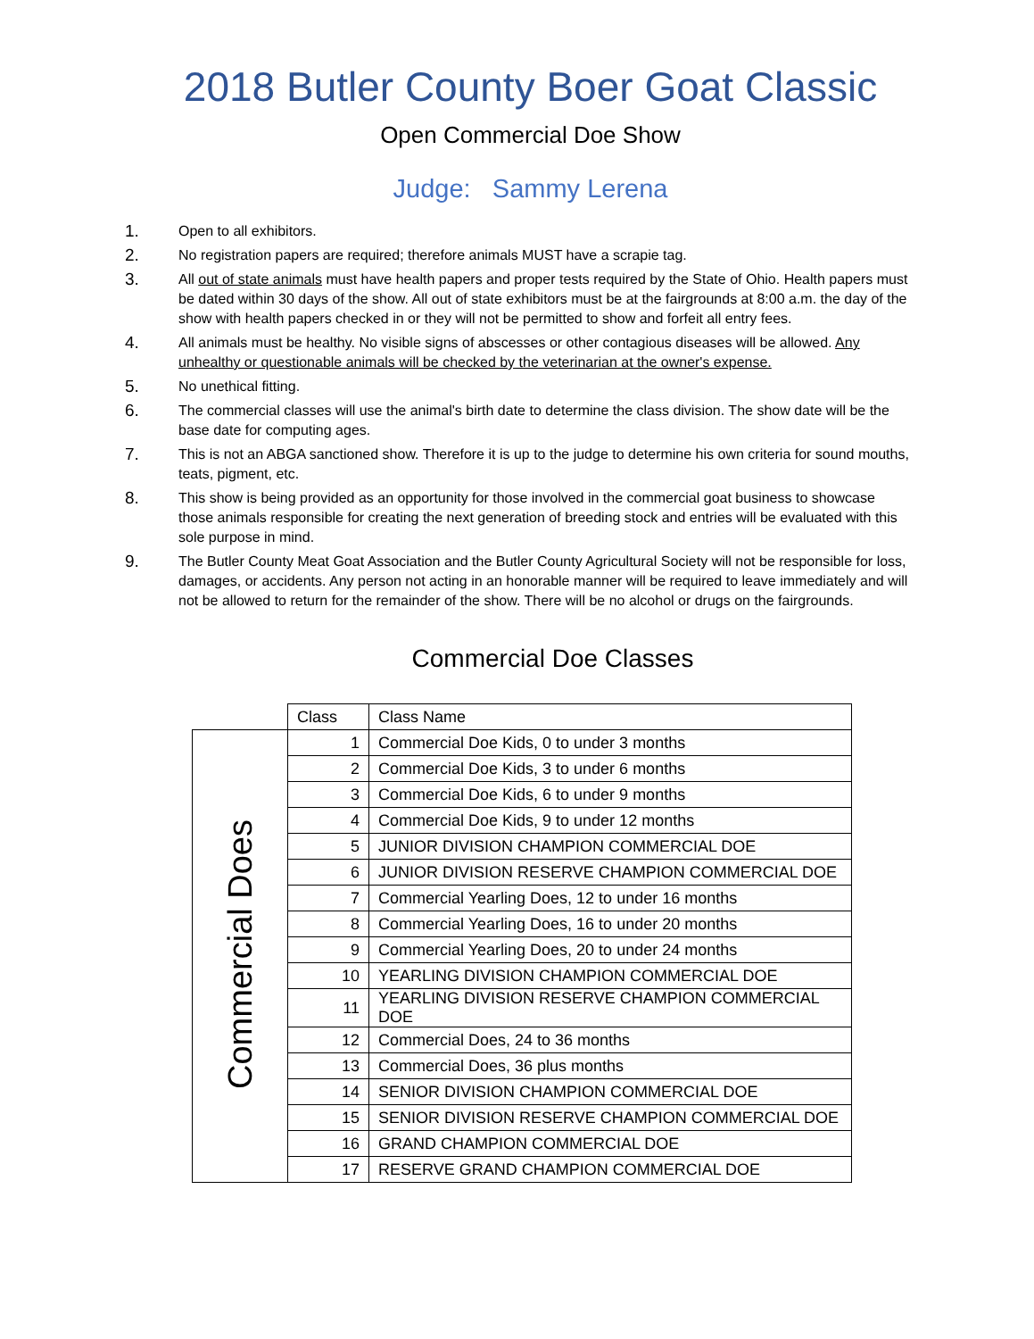2018 Butler County Boer Goat Classic
Open Commercial Doe Show
Judge: Sammy Lerena
1. Open to all exhibitors.
2. No registration papers are required; therefore animals MUST have a scrapie tag.
3. All out of state animals must have health papers and proper tests required by the State of Ohio. Health papers must be dated within 30 days of the show. All out of state exhibitors must be at the fairgrounds at 8:00 a.m. the day of the show with health papers checked in or they will not be permitted to show and forfeit all entry fees.
4. All animals must be healthy. No visible signs of abscesses or other contagious diseases will be allowed. Any unhealthy or questionable animals will be checked by the veterinarian at the owner's expense.
5. No unethical fitting.
6. The commercial classes will use the animal's birth date to determine the class division. The show date will be the base date for computing ages.
7. This is not an ABGA sanctioned show. Therefore it is up to the judge to determine his own criteria for sound mouths, teats, pigment, etc.
8. This show is being provided as an opportunity for those involved in the commercial goat business to showcase those animals responsible for creating the next generation of breeding stock and entries will be evaluated with this sole purpose in mind.
9. The Butler County Meat Goat Association and the Butler County Agricultural Society will not be responsible for loss, damages, or accidents. Any person not acting in an honorable manner will be required to leave immediately and will not be allowed to return for the remainder of the show. There will be no alcohol or drugs on the fairgrounds.
Commercial Doe Classes
| | Class | Class Name |
| Commercial Does | 1 | Commercial Doe Kids, 0 to under 3 months |
| | 2 | Commercial Doe Kids, 3 to under 6 months |
| | 3 | Commercial Doe Kids, 6 to under 9 months |
| | 4 | Commercial Doe Kids, 9 to under 12 months |
| | 5 | JUNIOR DIVISION CHAMPION COMMERCIAL DOE |
| | 6 | JUNIOR DIVISION RESERVE CHAMPION COMMERCIAL DOE |
| | 7 | Commercial Yearling Does, 12 to under 16 months |
| | 8 | Commercial Yearling Does, 16 to under 20 months |
| | 9 | Commercial Yearling Does, 20 to under 24 months |
| | 10 | YEARLING DIVISION CHAMPION COMMERCIAL DOE |
| | 11 | YEARLING DIVISION RESERVE CHAMPION COMMERCIAL DOE |
| | 12 | Commercial Does, 24 to 36 months |
| | 13 | Commercial Does, 36 plus months |
| | 14 | SENIOR DIVISION CHAMPION COMMERCIAL DOE |
| | 15 | SENIOR DIVISION RESERVE CHAMPION COMMERCIAL DOE |
| | 16 | GRAND CHAMPION COMMERCIAL DOE |
| | 17 | RESERVE GRAND CHAMPION COMMERCIAL DOE |